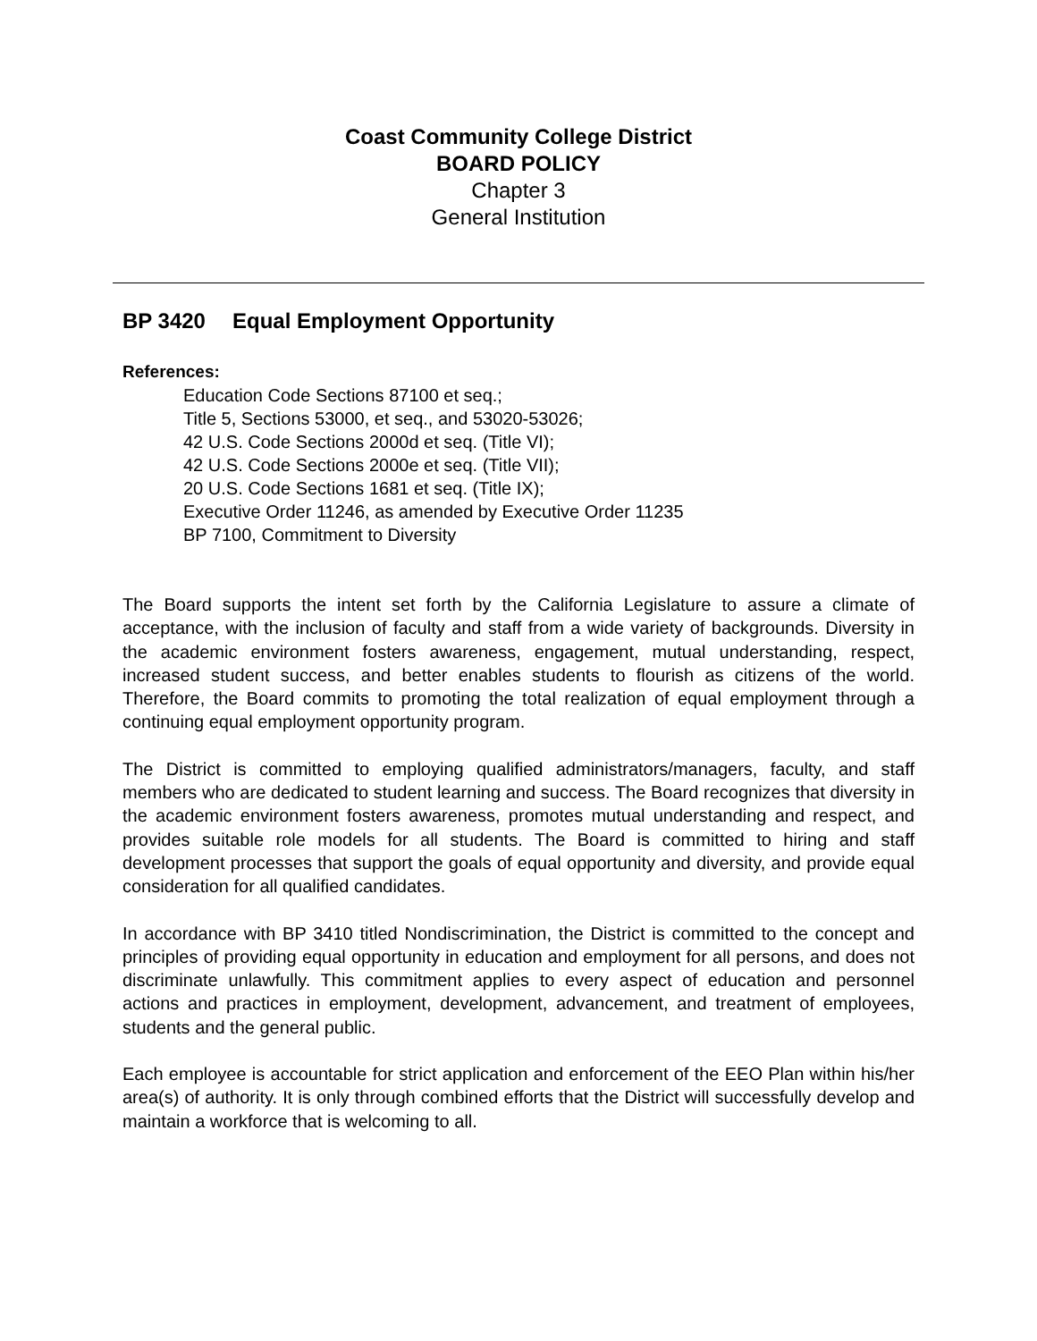Coast Community College District
BOARD POLICY
Chapter 3
General Institution
BP 3420 Equal Employment Opportunity
References:
Education Code Sections 87100 et seq.;
Title 5, Sections 53000, et seq., and 53020-53026;
42 U.S. Code Sections 2000d et seq. (Title VI);
42 U.S. Code Sections 2000e et seq. (Title VII);
20 U.S. Code Sections 1681 et seq. (Title IX);
Executive Order 11246, as amended by Executive Order 11235
BP 7100, Commitment to Diversity
The Board supports the intent set forth by the California Legislature to assure a climate of acceptance, with the inclusion of faculty and staff from a wide variety of backgrounds. Diversity in the academic environment fosters awareness, engagement, mutual understanding, respect, increased student success, and better enables students to flourish as citizens of the world. Therefore, the Board commits to promoting the total realization of equal employment through a continuing equal employment opportunity program.
The District is committed to employing qualified administrators/managers, faculty, and staff members who are dedicated to student learning and success. The Board recognizes that diversity in the academic environment fosters awareness, promotes mutual understanding and respect, and provides suitable role models for all students. The Board is committed to hiring and staff development processes that support the goals of equal opportunity and diversity, and provide equal consideration for all qualified candidates.
In accordance with BP 3410 titled Nondiscrimination, the District is committed to the concept and principles of providing equal opportunity in education and employment for all persons, and does not discriminate unlawfully. This commitment applies to every aspect of education and personnel actions and practices in employment, development, advancement, and treatment of employees, students and the general public.
Each employee is accountable for strict application and enforcement of the EEO Plan within his/her area(s) of authority. It is only through combined efforts that the District will successfully develop and maintain a workforce that is welcoming to all.